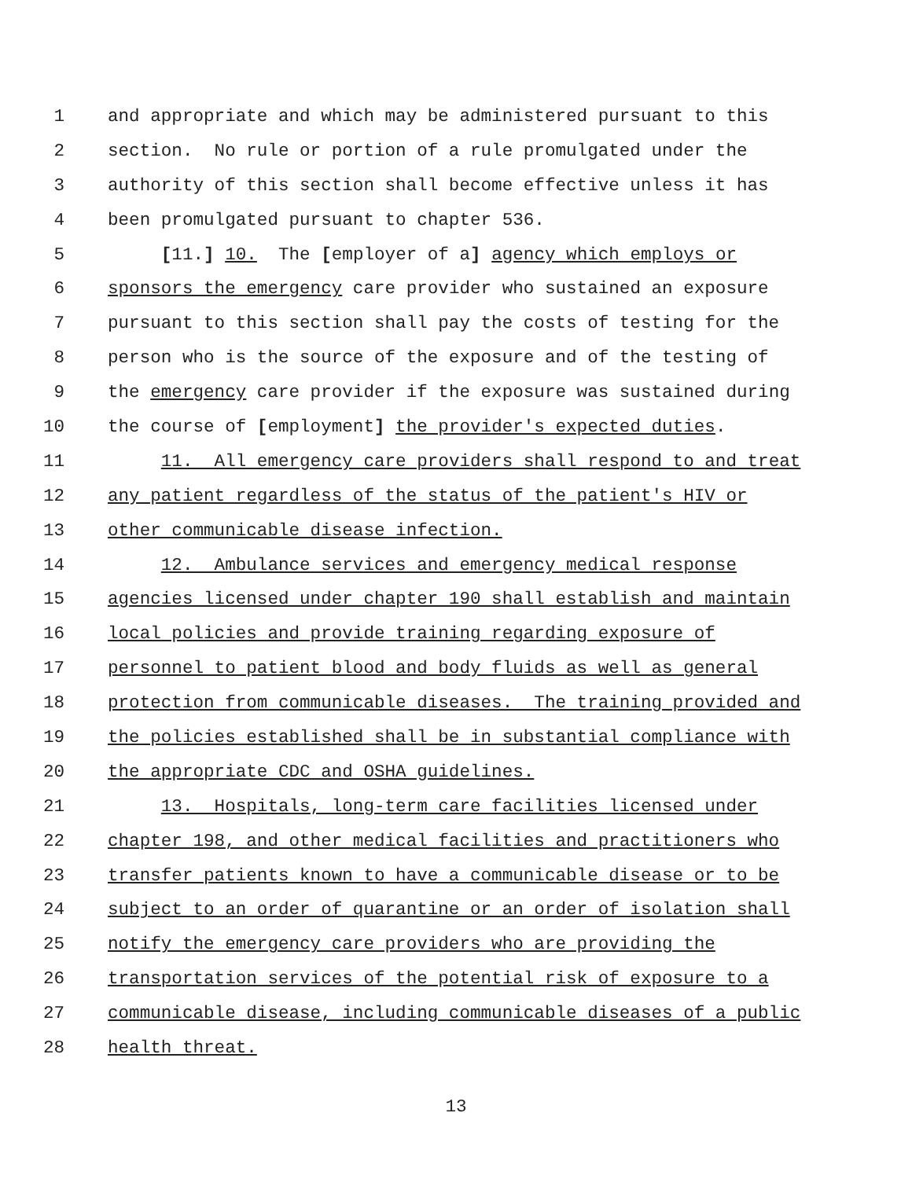1 and appropriate and which may be administered pursuant to this
2 section. No rule or portion of a rule promulgated under the
3 authority of this section shall become effective unless it has
4 been promulgated pursuant to chapter 536.
5 [11.] 10. The [employer of a] agency which employs or
6 sponsors the emergency care provider who sustained an exposure
7 pursuant to this section shall pay the costs of testing for the
8 person who is the source of the exposure and of the testing of
9 the emergency care provider if the exposure was sustained during
10 the course of [employment] the provider's expected duties.
11 11. All emergency care providers shall respond to and treat
12 any patient regardless of the status of the patient's HIV or
13 other communicable disease infection.
14 12. Ambulance services and emergency medical response
15 agencies licensed under chapter 190 shall establish and maintain
16 local policies and provide training regarding exposure of
17 personnel to patient blood and body fluids as well as general
18 protection from communicable diseases. The training provided and
19 the policies established shall be in substantial compliance with
20 the appropriate CDC and OSHA guidelines.
21 13. Hospitals, long-term care facilities licensed under
22 chapter 198, and other medical facilities and practitioners who
23 transfer patients known to have a communicable disease or to be
24 subject to an order of quarantine or an order of isolation shall
25 notify the emergency care providers who are providing the
26 transportation services of the potential risk of exposure to a
27 communicable disease, including communicable diseases of a public
28 health threat.
13